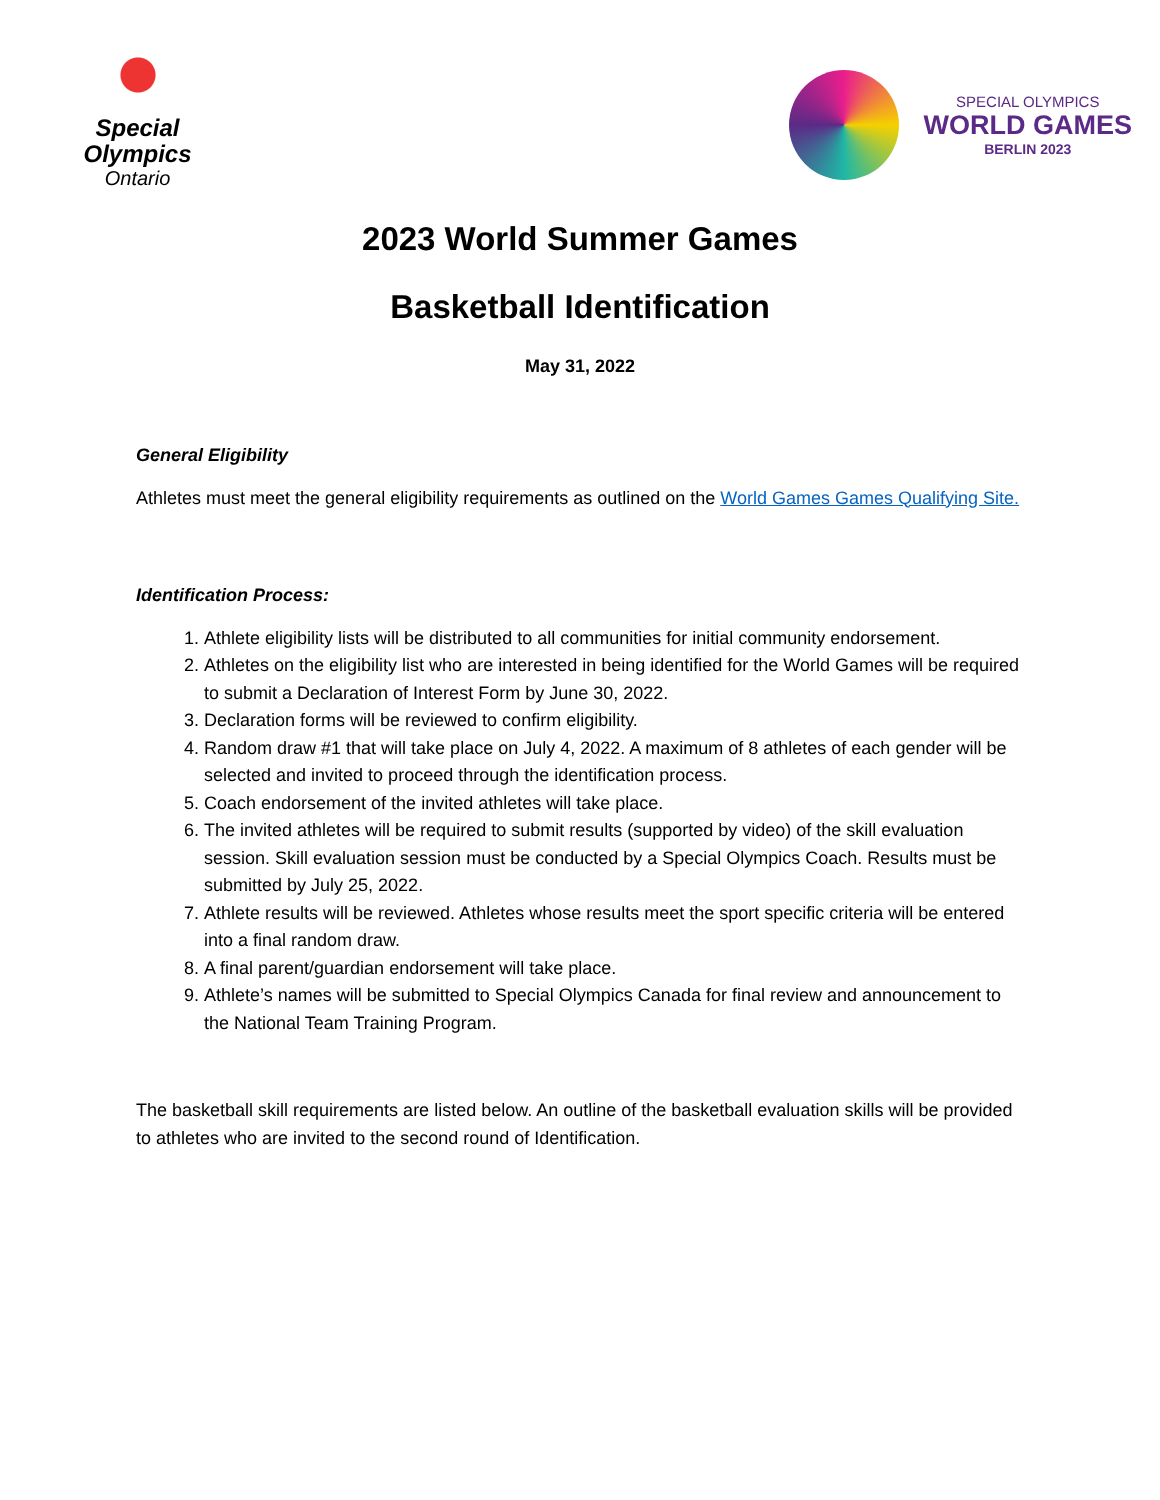Special
Olympics
Ontario
SPECIAL OLYMPICS
WORLD GAMES
BERLIN 2023
2023 World Summer Games
Basketball Identification
May 31, 2022
General Eligibility
Athletes must meet the general eligibility requirements as outlined on the World Games Games Qualifying Site.
Identification Process:
1. Athlete eligibility lists will be distributed to all communities for initial community endorsement.
2. Athletes on the eligibility list who are interested in being identified for the World Games will be required to submit a Declaration of Interest Form by June 30, 2022.
3. Declaration forms will be reviewed to confirm eligibility.
4. Random draw #1 that will take place on July 4, 2022. A maximum of 8 athletes of each gender will be selected and invited to proceed through the identification process.
5. Coach endorsement of the invited athletes will take place.
6. The invited athletes will be required to submit results (supported by video) of the skill evaluation session. Skill evaluation session must be conducted by a Special Olympics Coach. Results must be submitted by July 25, 2022.
7. Athlete results will be reviewed. Athletes whose results meet the sport specific criteria will be entered into a final random draw.
8. A final parent/guardian endorsement will take place.
9. Athlete’s names will be submitted to Special Olympics Canada for final review and announcement to the National Team Training Program.
The basketball skill requirements are listed below. An outline of the basketball evaluation skills will be provided to athletes who are invited to the second round of Identification.